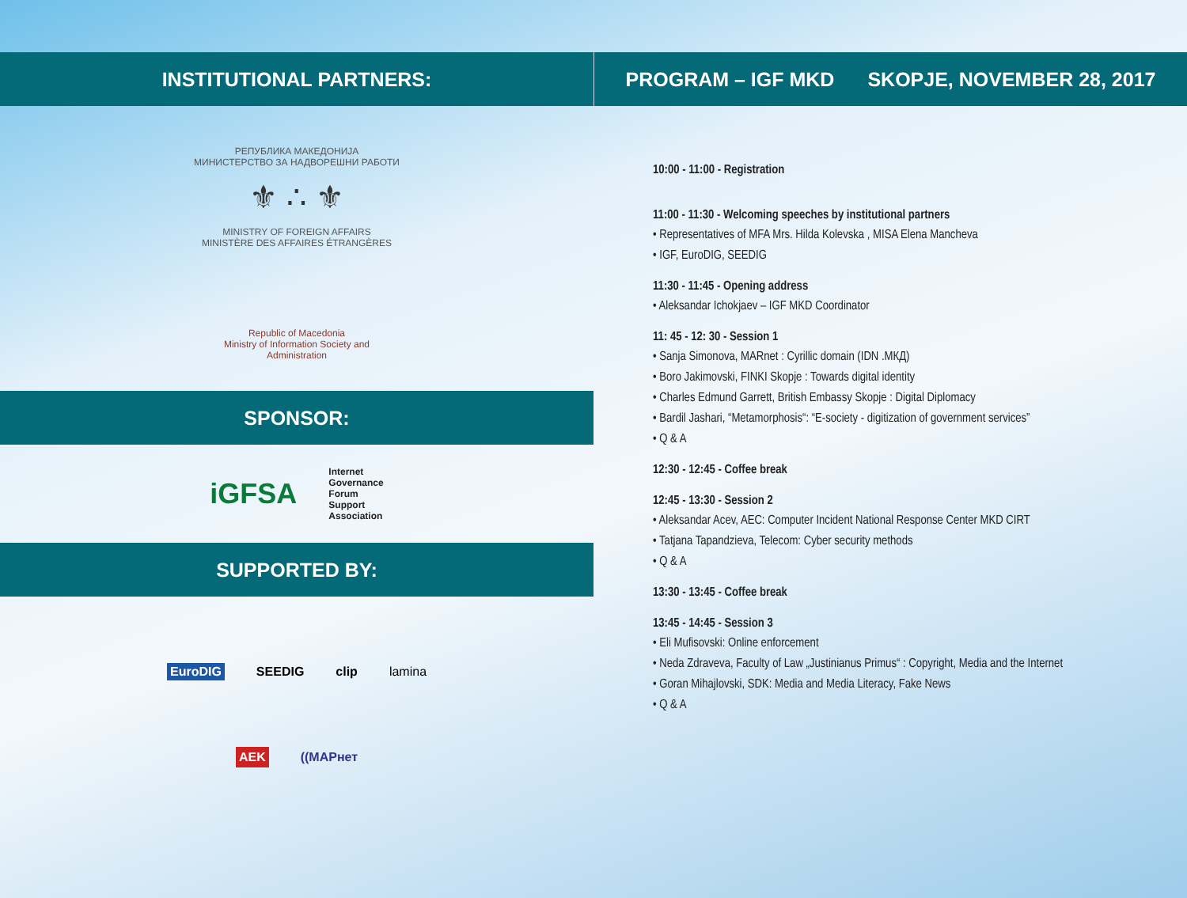INSTITUTIONAL PARTNERS:
РЕПУБЛИКА МАКЕДОНИЈА
МИНИСТЕРСТВО ЗА НАДВОРЕШНИ РАБОТИ
⚜ ∴ ⚜
MINISTRY OF FOREIGN AFFAIRS
MINISTÈRE DES AFFAIRES ÉTRANGÈRES
Republic of Macedonia
Ministry of Information Society and
Administration
SPONSOR:
iGFSA Internet
Governance
Forum
Support
Association
SUPPORTED BY:
EuroDIG SEEDIG clip lamina
AEK ((MAPнет
PROGRAM – IGF MKD SKOPJE, NOVEMBER 28, 2017
10:00 - 11:00 - Registration
11:00 - 11:30 - Welcoming speeches by institutional partners
• Representatives of MFA Mrs. Hilda Kolevska , MISA Elena Mancheva
• IGF, EuroDIG, SEEDIG
11:30 - 11:45 - Opening address
• Aleksandar Ichokjaev – IGF MKD Coordinator
11: 45 - 12: 30 - Session 1
• Sanja Simonova, MARnet : Cyrillic domain (IDN .МКД)
• Boro Jakimovski, FINKI Skopje : Towards digital identity
• Charles Edmund Garrett, British Embassy Skopje : Digital Diplomacy
• Bardil Jashari, “Metamorphosis“: “E-society - digitization of government services”
• Q & A
12:30 - 12:45 - Coffee break
12:45 - 13:30 - Session 2
• Aleksandar Acev, AEC: Computer Incident National Response Center MKD CIRT
• Tatjana Tapandzieva, Telecom: Cyber security methods
• Q & A
13:30 - 13:45 - Coffee break
13:45 - 14:45 - Session 3
• Eli Mufisovski: Online enforcement
• Neda Zdraveva, Faculty of Law „Justinianus Primus“ : Copyright, Media and the Internet
• Goran Mihajlovski, SDK: Media and Media Literacy, Fake News
• Q & A